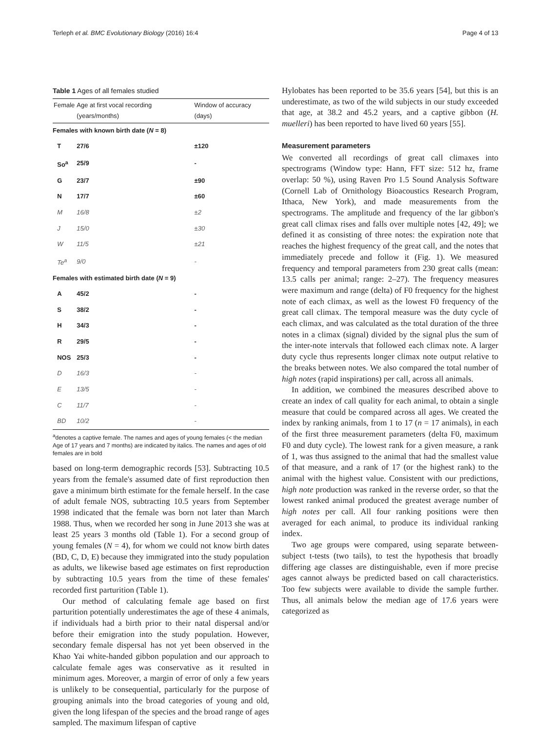Terleph et al. BMC Evolutionary Biology (2016) 16:4 Page 4 of 13
Table 1 Ages of all females studied
| Female | Age at first vocal recording (years/months) | Window of accuracy (days) |
| --- | --- | --- |
| Females with known birth date ( N = 8) | | |
| T | 27/6 | ±120 |
| So<sup>a</sup> | 25/9 | - |
| G | 23/7 | ±90 |
| N | 17/7 | ±60 |
| M | 16/8 | ±2 |
| J | 15/0 | ±30 |
| W | 11/5 | ±21 |
| Te<sup>a</sup> | 9/0 | - |
| Females with estimated birth date ( N = 9) | | |
| A | 45/2 | - |
| S | 38/2 | - |
| H | 34/3 | - |
| R | 29/5 | - |
| NOS | 25/3 | - |
| D | 16/3 | - |
| E | 13/5 | - |
| C | 11/7 | - |
| BD | 10/2 | - |
<sup>a</sup> denotes a captive female. The names and ages of young females (< the median Age of 17 years and 7 months) are indicated by italics. The names and ages of old females are in bold
based on long-term demographic records [53]. Subtracting 10.5 years from the female's assumed date of first reproduction then gave a minimum birth estimate for the female herself. In the case of adult female NOS, subtracting 10.5 years from September 1998 indicated that the female was born not later than March 1988. Thus, when we recorded her song in June 2013 she was at least 25 years 3 months old (Table 1). For a second group of young females (N = 4), for whom we could not know birth dates (BD, C, D, E) because they immigrated into the study population as adults, we likewise based age estimates on first reproduction by subtracting 10.5 years from the time of these females' recorded first parturition (Table 1).
Our method of calculating female age based on first parturition potentially underestimates the age of these 4 animals, if individuals had a birth prior to their natal dispersal and/or before their emigration into the study population. However, secondary female dispersal has not yet been observed in the Khao Yai white-handed gibbon population and our approach to calculate female ages was conservative as it resulted in minimum ages. Moreover, a margin of error of only a few years is unlikely to be consequential, particularly for the purpose of grouping animals into the broad categories of young and old, given the long lifespan of the species and the broad range of ages sampled. The maximum lifespan of captive
Hylobates has been reported to be 35.6 years [54], but this is an underestimate, as two of the wild subjects in our study exceeded that age, at 38.2 and 45.2 years, and a captive gibbon (H. muelleri) has been reported to have lived 60 years [55].
Measurement parameters
We converted all recordings of great call climaxes into spectrograms (Window type: Hann, FFT size: 512 hz, frame overlap: 50 %), using Raven Pro 1.5 Sound Analysis Software (Cornell Lab of Ornithology Bioacoustics Research Program, Ithaca, New York), and made measurements from the spectrograms. The amplitude and frequency of the lar gibbon's great call climax rises and falls over multiple notes [42, 49]; we defined it as consisting of three notes: the expiration note that reaches the highest frequency of the great call, and the notes that immediately precede and follow it (Fig. 1). We measured frequency and temporal parameters from 230 great calls (mean: 13.5 calls per animal; range: 2–27). The frequency measures were maximum and range (delta) of F0 frequency for the highest note of each climax, as well as the lowest F0 frequency of the great call climax. The temporal measure was the duty cycle of each climax, and was calculated as the total duration of the three notes in a climax (signal) divided by the signal plus the sum of the inter-note intervals that followed each climax note. A larger duty cycle thus represents longer climax note output relative to the breaks between notes. We also compared the total number of high notes (rapid inspirations) per call, across all animals.
In addition, we combined the measures described above to create an index of call quality for each animal, to obtain a single measure that could be compared across all ages. We created the index by ranking animals, from 1 to 17 (n = 17 animals), in each of the first three measurement parameters (delta F0, maximum F0 and duty cycle). The lowest rank for a given measure, a rank of 1, was thus assigned to the animal that had the smallest value of that measure, and a rank of 17 (or the highest rank) to the animal with the highest value. Consistent with our predictions, high note production was ranked in the reverse order, so that the lowest ranked animal produced the greatest average number of high notes per call. All four ranking positions were then averaged for each animal, to produce its individual ranking index.
Two age groups were compared, using separate between-subject t-tests (two tails), to test the hypothesis that broadly differing age classes are distinguishable, even if more precise ages cannot always be predicted based on call characteristics. Too few subjects were available to divide the sample further. Thus, all animals below the median age of 17.6 years were categorized as